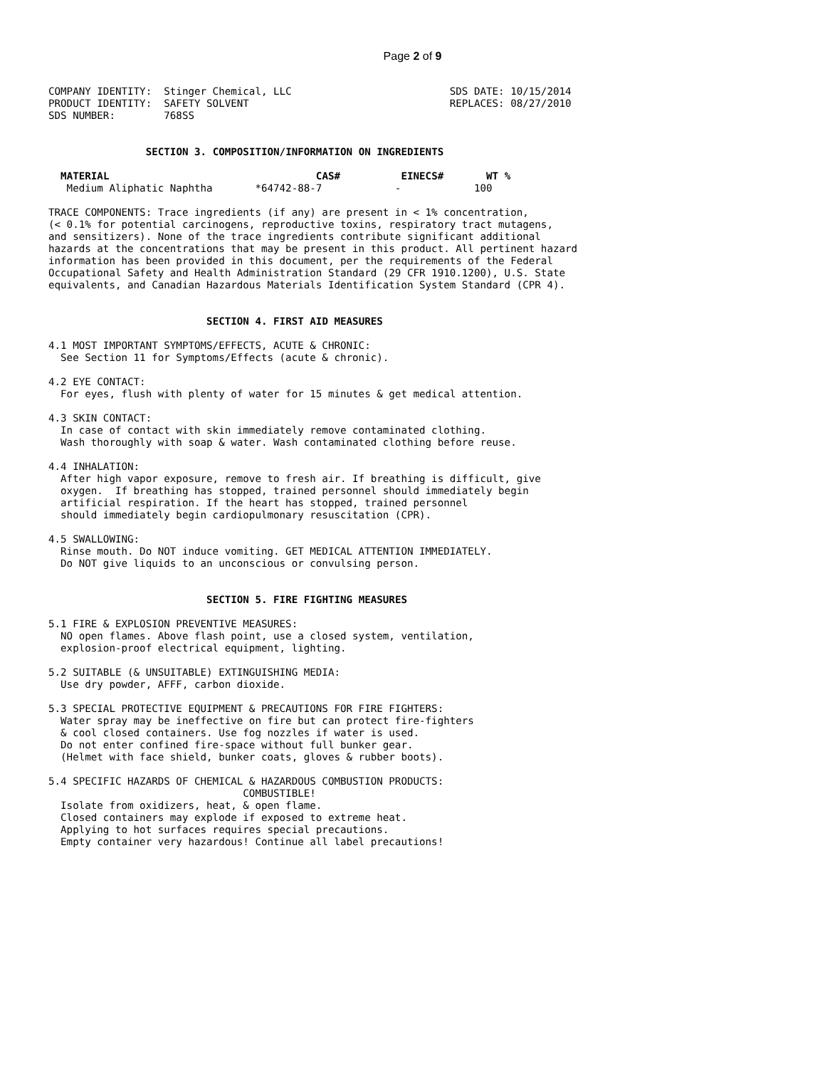Page 2 of 9
COMPANY IDENTITY:  Stinger Chemical, LLC                          SDS DATE: 10/15/2014
PRODUCT IDENTITY:  SAFETY SOLVENT                                 REPLACES: 08/27/2010
SDS NUMBER:        768SS


                SECTION 3. COMPOSITION/INFORMATION ON INGREDIENTS

  MATERIAL                                  CAS#          EINECS#       WT %
   Medium Aliphatic Naphtha       *64742-88-7            -            100

TRACE COMPONENTS: Trace ingredients (if any) are present in < 1% concentration,
(< 0.1% for potential carcinogens, reproductive toxins, respiratory tract mutagens,
and sensitizers). None of the trace ingredients contribute significant additional
hazards at the concentrations that may be present in this product. All pertinent hazard
information has been provided in this document, per the requirements of the Federal
Occupational Safety and Health Administration Standard (29 CFR 1910.1200), U.S. State
equivalents, and Canadian Hazardous Materials Identification System Standard (CPR 4).


                          SECTION 4. FIRST AID MEASURES

4.1 MOST IMPORTANT SYMPTOMS/EFFECTS, ACUTE & CHRONIC:
  See Section 11 for Symptoms/Effects (acute & chronic).

4.2 EYE CONTACT:
  For eyes, flush with plenty of water for 15 minutes & get medical attention.

4.3 SKIN CONTACT:
  In case of contact with skin immediately remove contaminated clothing.
  Wash thoroughly with soap & water. Wash contaminated clothing before reuse.

4.4 INHALATION:
  After high vapor exposure, remove to fresh air. If breathing is difficult, give
  oxygen.  If breathing has stopped, trained personnel should immediately begin
  artificial respiration. If the heart has stopped, trained personnel
  should immediately begin cardiopulmonary resuscitation (CPR).

4.5 SWALLOWING:
  Rinse mouth. Do NOT induce vomiting. GET MEDICAL ATTENTION IMMEDIATELY.
  Do NOT give liquids to an unconscious or convulsing person.


                          SECTION 5. FIRE FIGHTING MEASURES

5.1 FIRE & EXPLOSION PREVENTIVE MEASURES:
  NO open flames. Above flash point, use a closed system, ventilation,
  explosion-proof electrical equipment, lighting.

5.2 SUITABLE (& UNSUITABLE) EXTINGUISHING MEDIA:
  Use dry powder, AFFF, carbon dioxide.

5.3 SPECIAL PROTECTIVE EQUIPMENT & PRECAUTIONS FOR FIRE FIGHTERS:
  Water spray may be ineffective on fire but can protect fire-fighters
  & cool closed containers. Use fog nozzles if water is used.
  Do not enter confined fire-space without full bunker gear.
  (Helmet with face shield, bunker coats, gloves & rubber boots).

5.4 SPECIFIC HAZARDS OF CHEMICAL & HAZARDOUS COMBUSTION PRODUCTS:
                                COMBUSTIBLE!
  Isolate from oxidizers, heat, & open flame.
  Closed containers may explode if exposed to extreme heat.
  Applying to hot surfaces requires special precautions.
  Empty container very hazardous! Continue all label precautions!